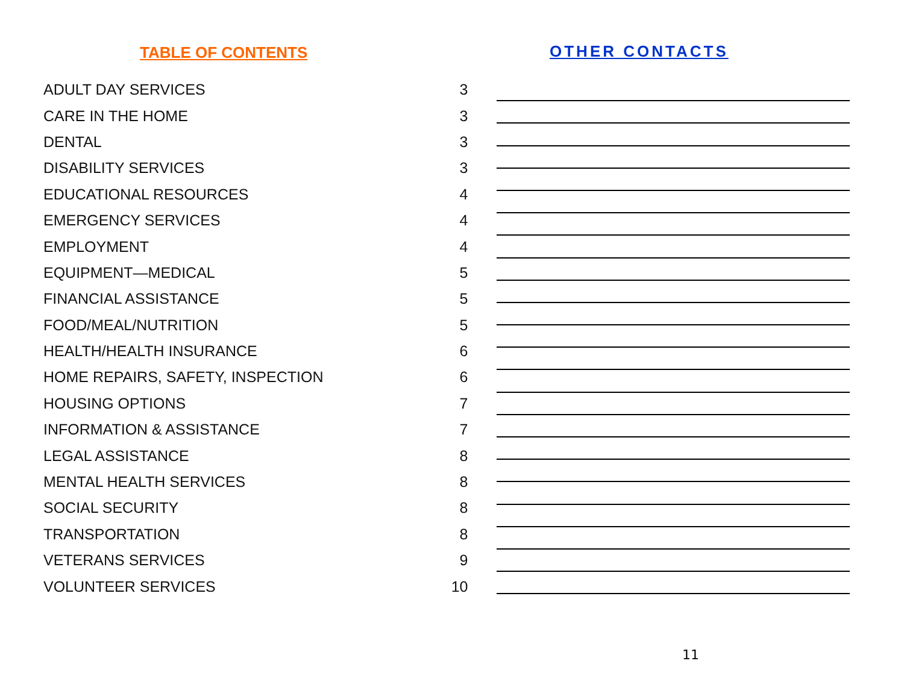TABLE OF CONTENTS
| ADULT DAY SERVICES | 3 |
| CARE IN THE HOME | 3 |
| DENTAL | 3 |
| DISABILITY SERVICES | 3 |
| EDUCATIONAL RESOURCES | 4 |
| EMERGENCY SERVICES | 4 |
| EMPLOYMENT | 4 |
| EQUIPMENT—MEDICAL | 5 |
| FINANCIAL ASSISTANCE | 5 |
| FOOD/MEAL/NUTRITION | 5 |
| HEALTH/HEALTH INSURANCE | 6 |
| HOME REPAIRS, SAFETY, INSPECTION | 6 |
| HOUSING OPTIONS | 7 |
| INFORMATION & ASSISTANCE | 7 |
| LEGAL ASSISTANCE | 8 |
| MENTAL HEALTH SERVICES | 8 |
| SOCIAL SECURITY | 8 |
| TRANSPORTATION | 8 |
| VETERANS SERVICES | 9 |
| VOLUNTEER SERVICES | 10 |
OTHER CONTACTS
11